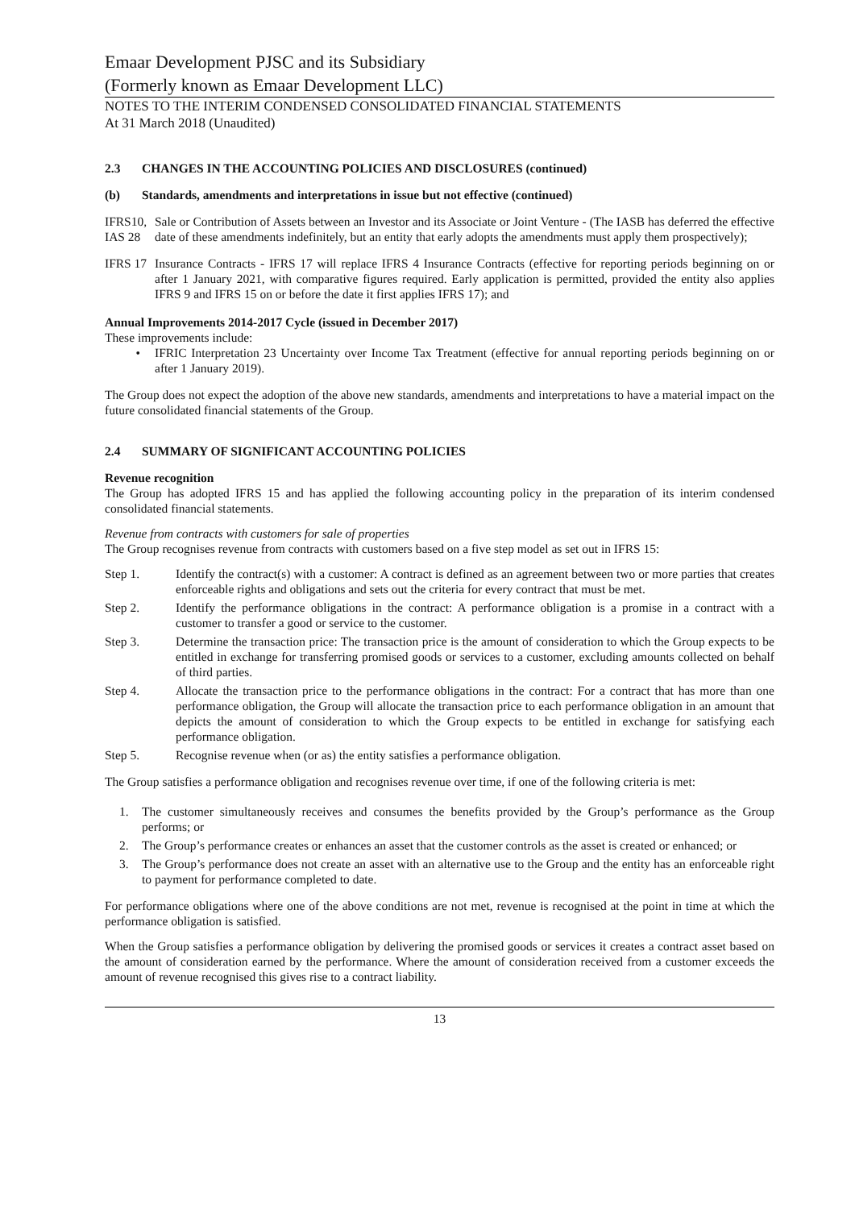Emaar Development PJSC and its Subsidiary
(Formerly known as Emaar Development LLC)
NOTES TO THE INTERIM CONDENSED CONSOLIDATED FINANCIAL STATEMENTS
At 31 March 2018 (Unaudited)
2.3 CHANGES IN THE ACCOUNTING POLICIES AND DISCLOSURES (continued)
(b) Standards, amendments and interpretations in issue but not effective (continued)
IFRS10,
IAS 28
Sale or Contribution of Assets between an Investor and its Associate or Joint Venture - (The IASB has deferred the effective date of these amendments indefinitely, but an entity that early adopts the amendments must apply them prospectively);
IFRS 17
Insurance Contracts - IFRS 17 will replace IFRS 4 Insurance Contracts (effective for reporting periods beginning on or after 1 January 2021, with comparative figures required. Early application is permitted, provided the entity also applies IFRS 9 and IFRS 15 on or before the date it first applies IFRS 17); and
Annual Improvements 2014-2017 Cycle (issued in December 2017)
These improvements include:
• IFRIC Interpretation 23 Uncertainty over Income Tax Treatment (effective for annual reporting periods beginning on or after 1 January 2019).
The Group does not expect the adoption of the above new standards, amendments and interpretations to have a material impact on the future consolidated financial statements of the Group.
2.4 SUMMARY OF SIGNIFICANT ACCOUNTING POLICIES
Revenue recognition
The Group has adopted IFRS 15 and has applied the following accounting policy in the preparation of its interim condensed consolidated financial statements.
Revenue from contracts with customers for sale of properties
The Group recognises revenue from contracts with customers based on a five step model as set out in IFRS 15:
Step 1. Identify the contract(s) with a customer: A contract is defined as an agreement between two or more parties that creates enforceable rights and obligations and sets out the criteria for every contract that must be met.
Step 2. Identify the performance obligations in the contract: A performance obligation is a promise in a contract with a customer to transfer a good or service to the customer.
Step 3. Determine the transaction price: The transaction price is the amount of consideration to which the Group expects to be entitled in exchange for transferring promised goods or services to a customer, excluding amounts collected on behalf of third parties.
Step 4. Allocate the transaction price to the performance obligations in the contract: For a contract that has more than one performance obligation, the Group will allocate the transaction price to each performance obligation in an amount that depicts the amount of consideration to which the Group expects to be entitled in exchange for satisfying each performance obligation.
Step 5. Recognise revenue when (or as) the entity satisfies a performance obligation.
The Group satisfies a performance obligation and recognises revenue over time, if one of the following criteria is met:
1. The customer simultaneously receives and consumes the benefits provided by the Group’s performance as the Group performs; or
2. The Group’s performance creates or enhances an asset that the customer controls as the asset is created or enhanced; or
3. The Group’s performance does not create an asset with an alternative use to the Group and the entity has an enforceable right to payment for performance completed to date.
For performance obligations where one of the above conditions are not met, revenue is recognised at the point in time at which the performance obligation is satisfied.
When the Group satisfies a performance obligation by delivering the promised goods or services it creates a contract asset based on the amount of consideration earned by the performance. Where the amount of consideration received from a customer exceeds the amount of revenue recognised this gives rise to a contract liability.
13